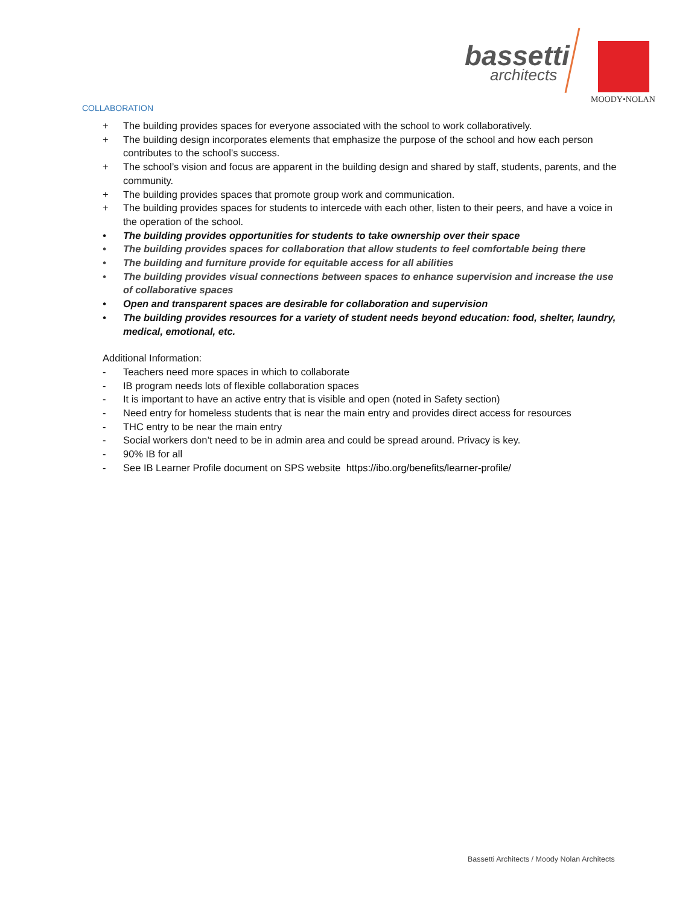bassetti
architects
MOODY•NOLAN
COLLABORATION
+ The building provides spaces for everyone associated with the school to work collaboratively.
+ The building design incorporates elements that emphasize the purpose of the school and how each person contributes to the school’s success.
+ The school’s vision and focus are apparent in the building design and shared by staff, students, parents, and the community.
+ The building provides spaces that promote group work and communication.
+ The building provides spaces for students to intercede with each other, listen to their peers, and have a voice in the operation of the school.
• The building provides opportunities for students to take ownership over their space
• The building provides spaces for collaboration that allow students to feel comfortable being there
• The building and furniture provide for equitable access for all abilities
• The building provides visual connections between spaces to enhance supervision and increase the use of collaborative spaces
• Open and transparent spaces are desirable for collaboration and supervision
• The building provides resources for a variety of student needs beyond education: food, shelter, laundry, medical, emotional, etc.
Additional Information:
- Teachers need more spaces in which to collaborate
- IB program needs lots of flexible collaboration spaces
- It is important to have an active entry that is visible and open (noted in Safety section)
- Need entry for homeless students that is near the main entry and provides direct access for resources
- THC entry to be near the main entry
- Social workers don’t need to be in admin area and could be spread around. Privacy is key.
- 90% IB for all
- See IB Learner Profile document on SPS website https://ibo.org/benefits/learner-profile/
Bassetti Architects / Moody Nolan Architects